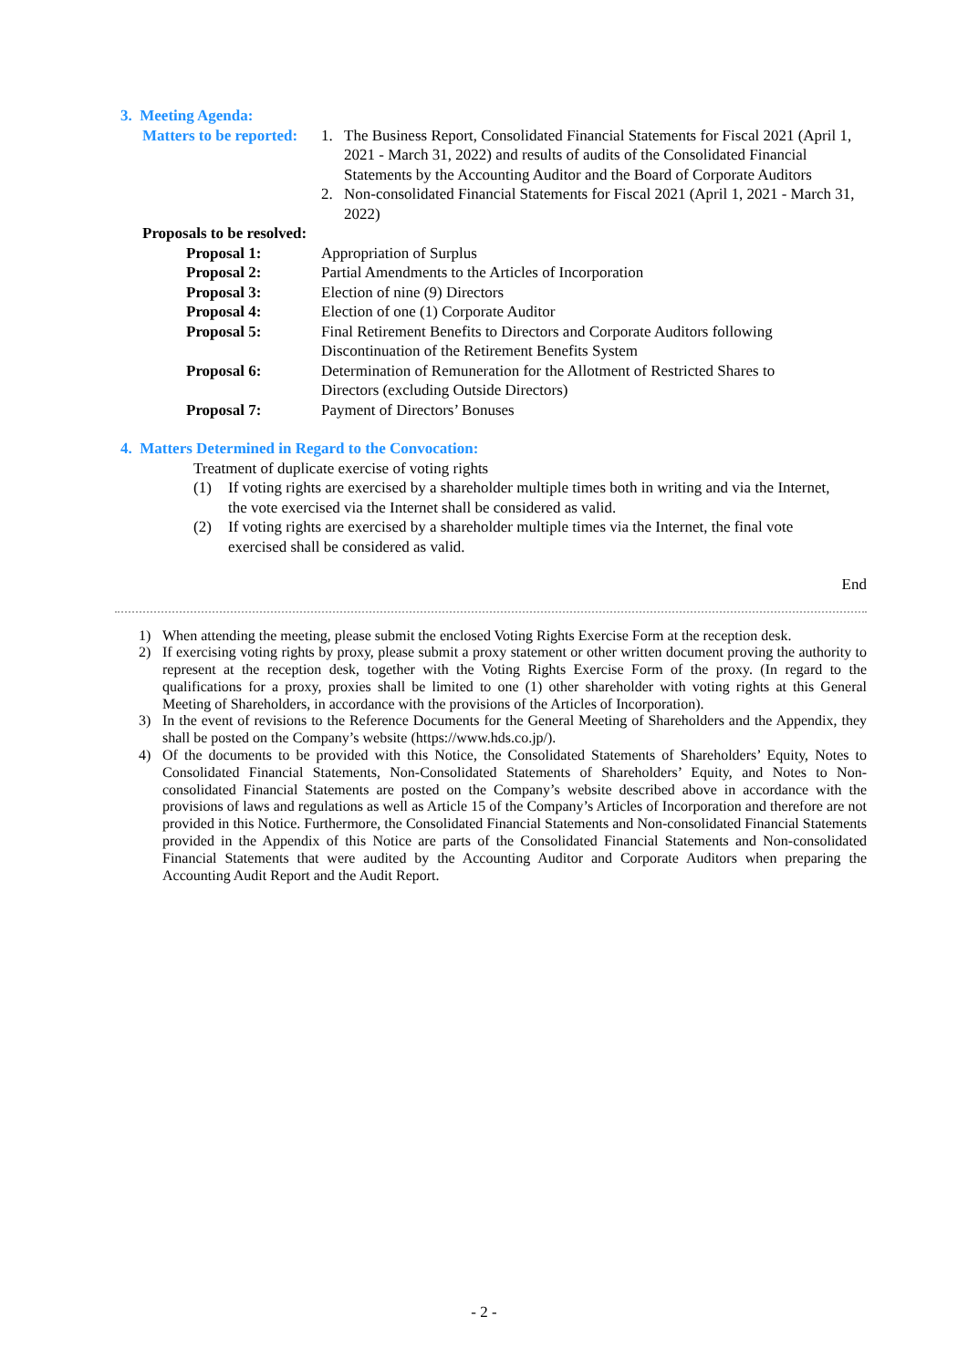3. Meeting Agenda:
| Matters to be reported: | 1. | The Business Report, Consolidated Financial Statements for Fiscal 2021 (April 1, 2021 - March 31, 2022) and results of audits of the Consolidated Financial Statements by the Accounting Auditor and the Board of Corporate Auditors |
| | 2. | Non-consolidated Financial Statements for Fiscal 2021 (April 1, 2021 - March 31, 2022) |
Proposals to be resolved:
| Proposal 1: | Appropriation of Surplus |
| Proposal 2: | Partial Amendments to the Articles of Incorporation |
| Proposal 3: | Election of nine (9) Directors |
| Proposal 4: | Election of one (1) Corporate Auditor |
| Proposal 5: | Final Retirement Benefits to Directors and Corporate Auditors following Discontinuation of the Retirement Benefits System |
| Proposal 6: | Determination of Remuneration for the Allotment of Restricted Shares to Directors (excluding Outside Directors) |
| Proposal 7: | Payment of Directors’ Bonuses |
4. Matters Determined in Regard to the Convocation:
Treatment of duplicate exercise of voting rights
| (1) | If voting rights are exercised by a shareholder multiple times both in writing and via the Internet, the vote exercised via the Internet shall be considered as valid. |
| (2) | If voting rights are exercised by a shareholder multiple times via the Internet, the final vote exercised shall be considered as valid. |
End
| 1) | When attending the meeting, please submit the enclosed Voting Rights Exercise Form at the reception desk. |
| 2) | If exercising voting rights by proxy, please submit a proxy statement or other written document proving the authority to represent at the reception desk, together with the Voting Rights Exercise Form of the proxy. (In regard to the qualifications for a proxy, proxies shall be limited to one (1) other shareholder with voting rights at this General Meeting of Shareholders, in accordance with the provisions of the Articles of Incorporation). |
| 3) | In the event of revisions to the Reference Documents for the General Meeting of Shareholders and the Appendix, they shall be posted on the Company’s website (https://www.hds.co.jp/). |
| 4) | Of the documents to be provided with this Notice, the Consolidated Statements of Shareholders’ Equity, Notes to Consolidated Financial Statements, Non-Consolidated Statements of Shareholders’ Equity, and Notes to Non-consolidated Financial Statements are posted on the Company’s website described above in accordance with the provisions of laws and regulations as well as Article 15 of the Company’s Articles of Incorporation and therefore are not provided in this Notice. Furthermore, the Consolidated Financial Statements and Non-consolidated Financial Statements provided in the Appendix of this Notice are parts of the Consolidated Financial Statements and Non-consolidated Financial Statements that were audited by the Accounting Auditor and Corporate Auditors when preparing the Accounting Audit Report and the Audit Report. |
- 2 -